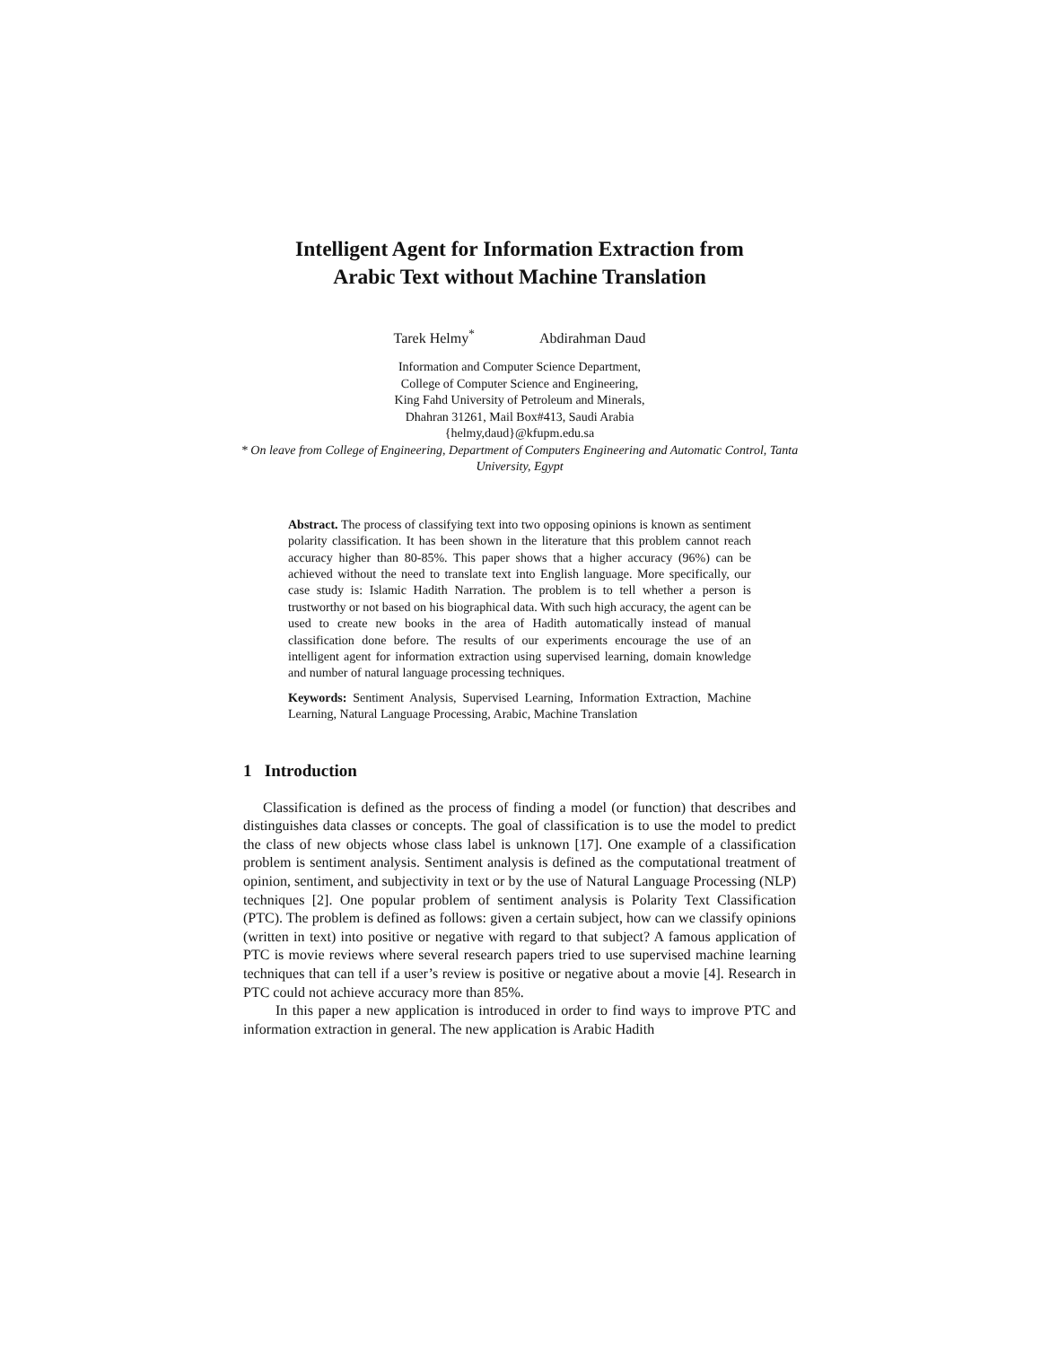Intelligent Agent for Information Extraction from
Arabic Text without Machine Translation
Tarek Helmy<sup>*</sup> Abdirahman Daud
Information and Computer Science Department,
College of Computer Science and Engineering,
King Fahd University of Petroleum and Minerals,
Dhahran 31261, Mail Box#413, Saudi Arabia
{helmy,daud}@kfupm.edu.sa
* On leave from College of Engineering, Department of Computers Engineering and Automatic Control, Tanta University, Egypt
Abstract. The process of classifying text into two opposing opinions is known as sentiment polarity classification. It has been shown in the literature that this problem cannot reach accuracy higher than 80-85%. This paper shows that a higher accuracy (96%) can be achieved without the need to translate text into English language. More specifically, our case study is: Islamic Hadith Narration. The problem is to tell whether a person is trustworthy or not based on his biographical data. With such high accuracy, the agent can be used to create new books in the area of Hadith automatically instead of manual classification done before. The results of our experiments encourage the use of an intelligent agent for information extraction using supervised learning, domain knowledge and number of natural language processing techniques.
Keywords: Sentiment Analysis, Supervised Learning, Information Extraction, Machine Learning, Natural Language Processing, Arabic, Machine Translation
1 Introduction
Classification is defined as the process of finding a model (or function) that describes and distinguishes data classes or concepts. The goal of classification is to use the model to predict the class of new objects whose class label is unknown [17]. One example of a classification problem is sentiment analysis. Sentiment analysis is defined as the computational treatment of opinion, sentiment, and subjectivity in text or by the use of Natural Language Processing (NLP) techniques [2]. One popular problem of sentiment analysis is Polarity Text Classification (PTC). The problem is defined as follows: given a certain subject, how can we classify opinions (written in text) into positive or negative with regard to that subject? A famous application of PTC is movie reviews where several research papers tried to use supervised machine learning techniques that can tell if a user’s review is positive or negative about a movie [4]. Research in PTC could not achieve accuracy more than 85%.
In this paper a new application is introduced in order to find ways to improve PTC and information extraction in general. The new application is Arabic Hadith